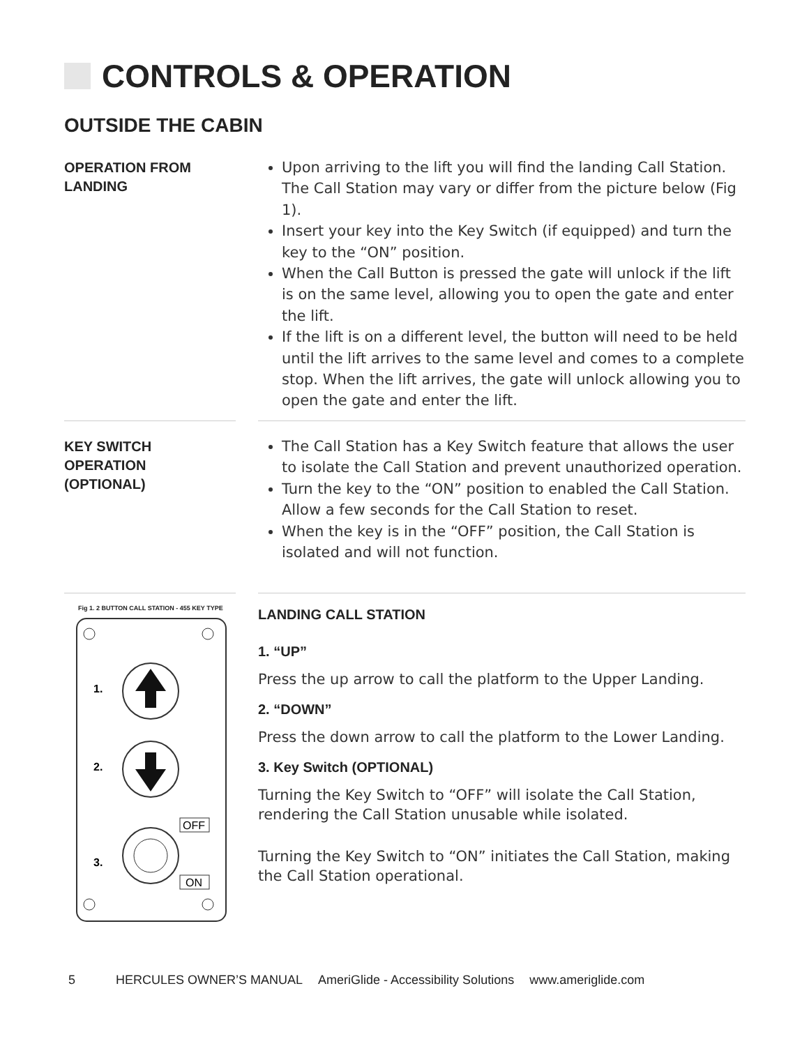CONTROLS & OPERATION
OUTSIDE THE CABIN
OPERATION FROM
LANDING
Upon arriving to the lift you will find the landing Call Station. The Call Station may vary or differ from the picture below (Fig 1).
Insert your key into the Key Switch (if equipped) and turn the key to the “ON” position.
When the Call Button is pressed the gate will unlock if the lift is on the same level, allowing you to open the gate and enter the lift.
If the lift is on a different level, the button will need to be held until the lift arrives to the same level and comes to a complete stop. When the lift arrives, the gate will unlock allowing you to open the gate and enter the lift.
KEY SWITCH
OPERATION
(OPTIONAL)
The Call Station has a Key Switch feature that allows the user to isolate the Call Station and prevent unauthorized operation.
Turn the key to the “ON” position to enabled the Call Station. Allow a few seconds for the Call Station to reset.
When the key is in the “OFF” position, the Call Station is isolated and will not function.
Fig 1. 2 BUTTON CALL STATION - 455 KEY TYPE
1.
2.
OFF
3.
ON
LANDING CALL STATION
1. “UP”
Press the up arrow to call the platform to the Upper Landing.
2. “DOWN”
Press the down arrow to call the platform to the Lower Landing.
3. Key Switch (OPTIONAL)
Turning the Key Switch to “OFF” will isolate the Call Station, rendering the Call Station unusable while isolated.
Turning the Key Switch to “ON” initiates the Call Station, making the Call Station operational.
5 HERCULES OWNER’S MANUAL AmeriGlide - Accessibility Solutions www.ameriglide.com